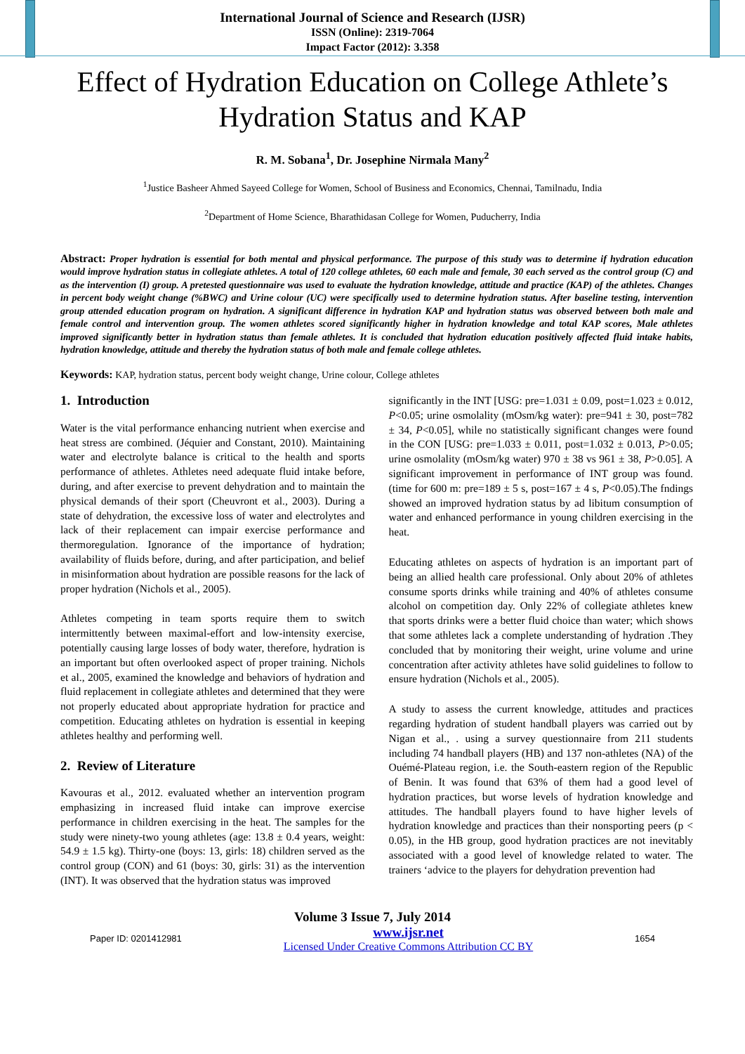International Journal of Science and Research (IJSR)
ISSN (Online): 2319-7064
Impact Factor (2012): 3.358
Effect of Hydration Education on College Athlete’s Hydration Status and KAP
R. M. Sobana<sup>1</sup>, Dr. Josephine Nirmala Many<sup>2</sup>
<sup>1</sup> Justice Basheer Ahmed Sayeed College for Women, School of Business and Economics, Chennai, Tamilnadu, India
<sup>2</sup> Department of Home Science, Bharathidasan College for Women, Puducherry, India
Abstract: Proper hydration is essential for both mental and physical performance. The purpose of this study was to determine if hydration education would improve hydration status in collegiate athletes. A total of 120 college athletes, 60 each male and female, 30 each served as the control group (C) and as the intervention (I) group. A pretested questionnaire was used to evaluate the hydration knowledge, attitude and practice (KAP) of the athletes. Changes in percent body weight change (%BWC) and Urine colour (UC) were specifically used to determine hydration status. After baseline testing, intervention group attended education program on hydration. A significant difference in hydration KAP and hydration status was observed between both male and female control and intervention group. The women athletes scored significantly higher in hydration knowledge and total KAP scores, Male athletes improved significantly better in hydration status than female athletes. It is concluded that hydration education positively affected fluid intake habits, hydration knowledge, attitude and thereby the hydration status of both male and female college athletes.
Keywords: KAP, hydration status, percent body weight change, Urine colour, College athletes
1. Introduction
Water is the vital performance enhancing nutrient when exercise and heat stress are combined. (Jéquier and Constant, 2010). Maintaining water and electrolyte balance is critical to the health and sports performance of athletes. Athletes need adequate fluid intake before, during, and after exercise to prevent dehydration and to maintain the physical demands of their sport (Cheuvront et al., 2003). During a state of dehydration, the excessive loss of water and electrolytes and lack of their replacement can impair exercise performance and thermoregulation. Ignorance of the importance of hydration; availability of fluids before, during, and after participation, and belief in misinformation about hydration are possible reasons for the lack of proper hydration (Nichols et al., 2005).
Athletes competing in team sports require them to switch intermittently between maximal-effort and low-intensity exercise, potentially causing large losses of body water, therefore, hydration is an important but often overlooked aspect of proper training. Nichols et al., 2005, examined the knowledge and behaviors of hydration and fluid replacement in collegiate athletes and determined that they were not properly educated about appropriate hydration for practice and competition. Educating athletes on hydration is essential in keeping athletes healthy and performing well.
2. Review of Literature
Kavouras et al., 2012. evaluated whether an intervention program emphasizing in increased fluid intake can improve exercise performance in children exercising in the heat. The samples for the study were ninety-two young athletes (age: 13.8 ± 0.4 years, weight: 54.9 ± 1.5 kg). Thirty-one (boys: 13, girls: 18) children served as the control group (CON) and 61 (boys: 30, girls: 31) as the intervention (INT). It was observed that the hydration status was improved
significantly in the INT [USG: pre=1.031 ± 0.09, post=1.023 ± 0.012, P<0.05; urine osmolality (mOsm/kg water): pre=941 ± 30, post=782 ± 34, P<0.05], while no statistically significant changes were found in the CON [USG: pre=1.033 ± 0.011, post=1.032 ± 0.013, P>0.05; urine osmolality (mOsm/kg water) 970 ± 38 vs 961 ± 38, P>0.05]. A significant improvement in performance of INT group was found. (time for 600 m: pre=189 ± 5 s, post=167 ± 4 s, P<0.05).The fndings showed an improved hydration status by ad libitum consumption of water and enhanced performance in young children exercising in the heat.
Educating athletes on aspects of hydration is an important part of being an allied health care professional. Only about 20% of athletes consume sports drinks while training and 40% of athletes consume alcohol on competition day. Only 22% of collegiate athletes knew that sports drinks were a better fluid choice than water; which shows that some athletes lack a complete understanding of hydration .They concluded that by monitoring their weight, urine volume and urine concentration after activity athletes have solid guidelines to follow to ensure hydration (Nichols et al., 2005).
A study to assess the current knowledge, attitudes and practices regarding hydration of student handball players was carried out by Nigan et al., . using a survey questionnaire from 211 students including 74 handball players (HB) and 137 non-athletes (NA) of the Ouémé-Plateau region, i.e. the South-eastern region of the Republic of Benin. It was found that 63% of them had a good level of hydration practices, but worse levels of hydration knowledge and attitudes. The handball players found to have higher levels of hydration knowledge and practices than their nonsporting peers (p < 0.05), in the HB group, good hydration practices are not inevitably associated with a good level of knowledge related to water. The trainers ‘advice to the players for dehydration prevention had
Volume 3 Issue 7, July 2014
Paper ID: 0201412981 www.ijsr.net
Licensed Under Creative Commons Attribution CC BY 1654